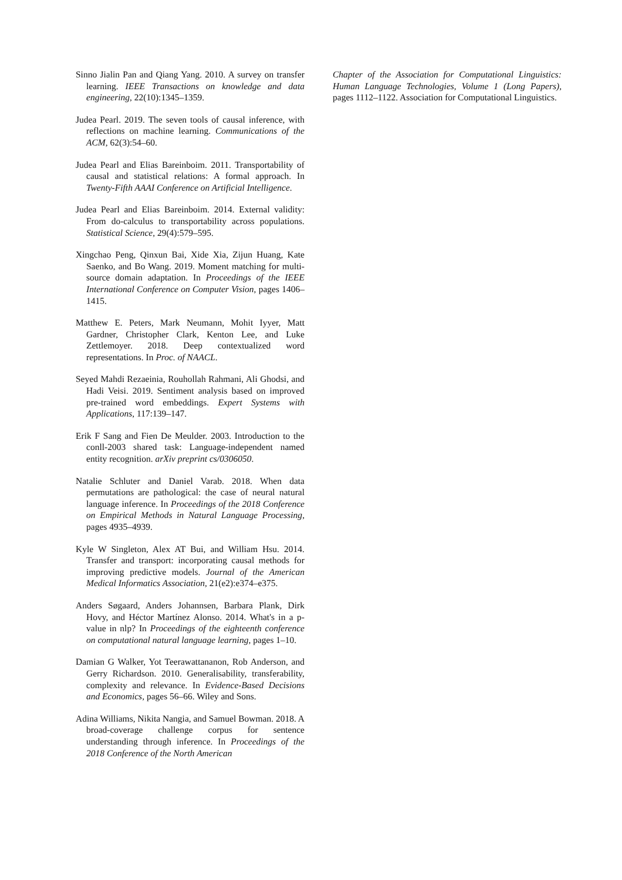Sinno Jialin Pan and Qiang Yang. 2010. A survey on transfer learning. IEEE Transactions on knowledge and data engineering, 22(10):1345–1359.
Judea Pearl. 2019. The seven tools of causal inference, with reflections on machine learning. Communications of the ACM, 62(3):54–60.
Judea Pearl and Elias Bareinboim. 2011. Transportability of causal and statistical relations: A formal approach. In Twenty-Fifth AAAI Conference on Artificial Intelligence.
Judea Pearl and Elias Bareinboim. 2014. External validity: From do-calculus to transportability across populations. Statistical Science, 29(4):579–595.
Xingchao Peng, Qinxun Bai, Xide Xia, Zijun Huang, Kate Saenko, and Bo Wang. 2019. Moment matching for multi-source domain adaptation. In Proceedings of the IEEE International Conference on Computer Vision, pages 1406–1415.
Matthew E. Peters, Mark Neumann, Mohit Iyyer, Matt Gardner, Christopher Clark, Kenton Lee, and Luke Zettlemoyer. 2018. Deep contextualized word representations. In Proc. of NAACL.
Seyed Mahdi Rezaeinia, Rouhollah Rahmani, Ali Ghodsi, and Hadi Veisi. 2019. Sentiment analysis based on improved pre-trained word embeddings. Expert Systems with Applications, 117:139–147.
Erik F Sang and Fien De Meulder. 2003. Introduction to the conll-2003 shared task: Language-independent named entity recognition. arXiv preprint cs/0306050.
Natalie Schluter and Daniel Varab. 2018. When data permutations are pathological: the case of neural natural language inference. In Proceedings of the 2018 Conference on Empirical Methods in Natural Language Processing, pages 4935–4939.
Kyle W Singleton, Alex AT Bui, and William Hsu. 2014. Transfer and transport: incorporating causal methods for improving predictive models. Journal of the American Medical Informatics Association, 21(e2):e374–e375.
Anders Søgaard, Anders Johannsen, Barbara Plank, Dirk Hovy, and Héctor Martínez Alonso. 2014. What's in a p-value in nlp? In Proceedings of the eighteenth conference on computational natural language learning, pages 1–10.
Damian G Walker, Yot Teerawattananon, Rob Anderson, and Gerry Richardson. 2010. Generalisability, transferability, complexity and relevance. In Evidence-Based Decisions and Economics, pages 56–66. Wiley and Sons.
Adina Williams, Nikita Nangia, and Samuel Bowman. 2018. A broad-coverage challenge corpus for sentence understanding through inference. In Proceedings of the 2018 Conference of the North American
Chapter of the Association for Computational Linguistics: Human Language Technologies, Volume 1 (Long Papers), pages 1112–1122. Association for Computational Linguistics.